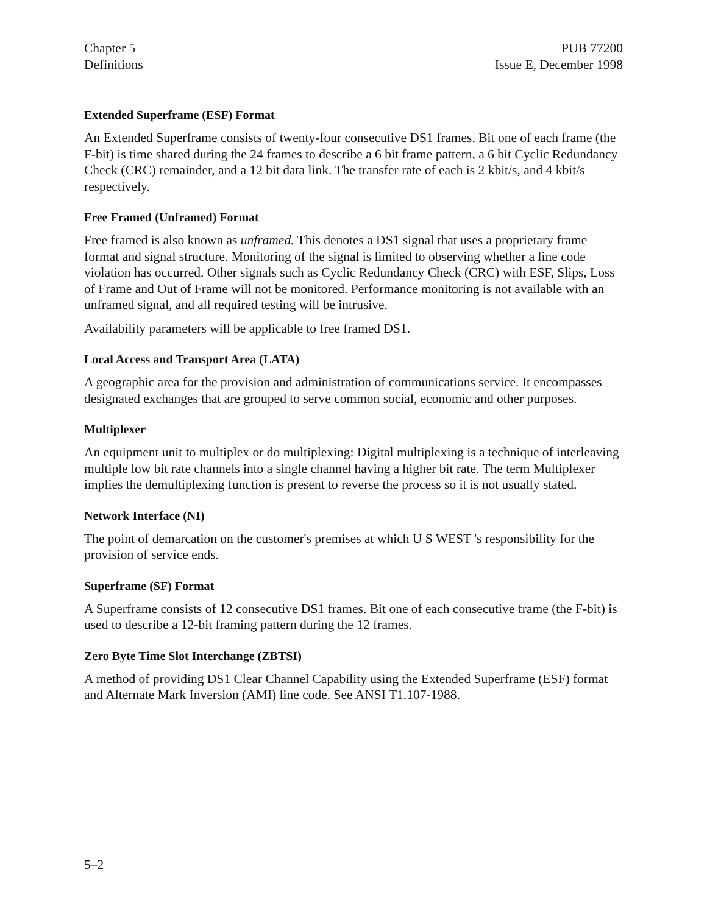Chapter 5
Definitions
PUB 77200
Issue E, December 1998
Extended Superframe (ESF) Format
An Extended Superframe consists of twenty-four consecutive DS1 frames. Bit one of each frame (the F-bit) is time shared during the 24 frames to describe a 6 bit frame pattern, a 6 bit Cyclic Redundancy Check (CRC) remainder, and a 12 bit data link. The transfer rate of each is 2 kbit/s, and 4 kbit/s respectively.
Free Framed (Unframed) Format
Free framed is also known as unframed. This denotes a DS1 signal that uses a proprietary frame format and signal structure. Monitoring of the signal is limited to observing whether a line code violation has occurred. Other signals such as Cyclic Redundancy Check (CRC) with ESF, Slips, Loss of Frame and Out of Frame will not be monitored. Performance monitoring is not available with an unframed signal, and all required testing will be intrusive.
Availability parameters will be applicable to free framed DS1.
Local Access and Transport Area (LATA)
A geographic area for the provision and administration of communications service. It encompasses designated exchanges that are grouped to serve common social, economic and other purposes.
Multiplexer
An equipment unit to multiplex or do multiplexing: Digital multiplexing is a technique of interleaving multiple low bit rate channels into a single channel having a higher bit rate. The term Multiplexer implies the demultiplexing function is present to reverse the process so it is not usually stated.
Network Interface (NI)
The point of demarcation on the customer's premises at which U S WEST 's responsibility for the provision of service ends.
Superframe (SF) Format
A Superframe consists of 12 consecutive DS1 frames. Bit one of each consecutive frame (the F-bit) is used to describe a 12-bit framing pattern during the 12 frames.
Zero Byte Time Slot Interchange (ZBTSI)
A method of providing DS1 Clear Channel Capability using the Extended Superframe (ESF) format and Alternate Mark Inversion (AMI) line code. See ANSI T1.107-1988.
5–2